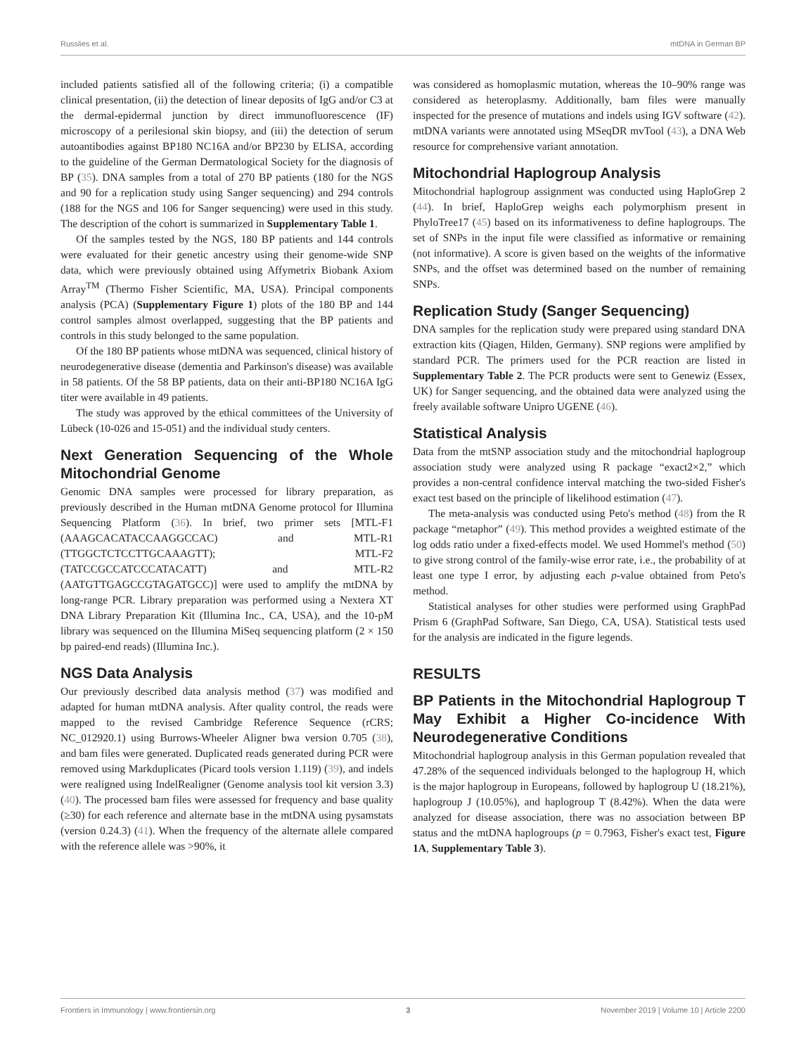Russlies et al. mtDNA in German BP
included patients satisfied all of the following criteria; (i) a compatible clinical presentation, (ii) the detection of linear deposits of IgG and/or C3 at the dermal-epidermal junction by direct immunofluorescence (IF) microscopy of a perilesional skin biopsy, and (iii) the detection of serum autoantibodies against BP180 NC16A and/or BP230 by ELISA, according to the guideline of the German Dermatological Society for the diagnosis of BP (35). DNA samples from a total of 270 BP patients (180 for the NGS and 90 for a replication study using Sanger sequencing) and 294 controls (188 for the NGS and 106 for Sanger sequencing) were used in this study. The description of the cohort is summarized in Supplementary Table 1.
Of the samples tested by the NGS, 180 BP patients and 144 controls were evaluated for their genetic ancestry using their genome-wide SNP data, which were previously obtained using Affymetrix Biobank Axiom Array<sup>TM</sup> (Thermo Fisher Scientific, MA, USA). Principal components analysis (PCA) (Supplementary Figure 1) plots of the 180 BP and 144 control samples almost overlapped, suggesting that the BP patients and controls in this study belonged to the same population.
Of the 180 BP patients whose mtDNA was sequenced, clinical history of neurodegenerative disease (dementia and Parkinson's disease) was available in 58 patients. Of the 58 BP patients, data on their anti-BP180 NC16A IgG titer were available in 49 patients.
The study was approved by the ethical committees of the University of Lübeck (10-026 and 15-051) and the individual study centers.
Next Generation Sequencing of the Whole Mitochondrial Genome
Genomic DNA samples were processed for library preparation, as previously described in the Human mtDNA Genome protocol for Illumina Sequencing Platform (36). In brief, two primer sets [MTL-F1 (AAAGCACATACCAAGGCCAC) and MTL-R1 (TTGGCTCTCCTTGCAAAGTT); MTL-F2 (TATCCGCCATCCCATACATT) and MTL-R2 (AATGTTGAGCCGTAGATGCC)] were used to amplify the mtDNA by long-range PCR. Library preparation was performed using a Nextera XT DNA Library Preparation Kit (Illumina Inc., CA, USA), and the 10-pM library was sequenced on the Illumina MiSeq sequencing platform (2 × 150 bp paired-end reads) (Illumina Inc.).
NGS Data Analysis
Our previously described data analysis method (37) was modified and adapted for human mtDNA analysis. After quality control, the reads were mapped to the revised Cambridge Reference Sequence (rCRS; NC_012920.1) using Burrows-Wheeler Aligner bwa version 0.705 (38), and bam files were generated. Duplicated reads generated during PCR were removed using Markduplicates (Picard tools version 1.119) (39), and indels were realigned using IndelRealigner (Genome analysis tool kit version 3.3) (40). The processed bam files were assessed for frequency and base quality (≥30) for each reference and alternate base in the mtDNA using pysamstats (version 0.24.3) (41). When the frequency of the alternate allele compared with the reference allele was >90%, it
was considered as homoplasmic mutation, whereas the 10–90% range was considered as heteroplasmy. Additionally, bam files were manually inspected for the presence of mutations and indels using IGV software (42). mtDNA variants were annotated using MSeqDR mvTool (43), a DNA Web resource for comprehensive variant annotation.
Mitochondrial Haplogroup Analysis
Mitochondrial haplogroup assignment was conducted using HaploGrep 2 (44). In brief, HaploGrep weighs each polymorphism present in PhyloTree17 (45) based on its informativeness to define haplogroups. The set of SNPs in the input file were classified as informative or remaining (not informative). A score is given based on the weights of the informative SNPs, and the offset was determined based on the number of remaining SNPs.
Replication Study (Sanger Sequencing)
DNA samples for the replication study were prepared using standard DNA extraction kits (Qiagen, Hilden, Germany). SNP regions were amplified by standard PCR. The primers used for the PCR reaction are listed in Supplementary Table 2. The PCR products were sent to Genewiz (Essex, UK) for Sanger sequencing, and the obtained data were analyzed using the freely available software Unipro UGENE (46).
Statistical Analysis
Data from the mtSNP association study and the mitochondrial haplogroup association study were analyzed using R package “exact2×2,” which provides a non-central confidence interval matching the two-sided Fisher's exact test based on the principle of likelihood estimation (47).
The meta-analysis was conducted using Peto's method (48) from the R package “metaphor” (49). This method provides a weighted estimate of the log odds ratio under a fixed-effects model. We used Hommel's method (50) to give strong control of the family-wise error rate, i.e., the probability of at least one type I error, by adjusting each p-value obtained from Peto's method.
Statistical analyses for other studies were performed using GraphPad Prism 6 (GraphPad Software, San Diego, CA, USA). Statistical tests used for the analysis are indicated in the figure legends.
RESULTS
BP Patients in the Mitochondrial Haplogroup T May Exhibit a Higher Co-incidence With Neurodegenerative Conditions
Mitochondrial haplogroup analysis in this German population revealed that 47.28% of the sequenced individuals belonged to the haplogroup H, which is the major haplogroup in Europeans, followed by haplogroup U (18.21%), haplogroup J (10.05%), and haplogroup T (8.42%). When the data were analyzed for disease association, there was no association between BP status and the mtDNA haplogroups (p = 0.7963, Fisher's exact test, Figure 1A, Supplementary Table 3).
Frontiers in Immunology | www.frontiersin.org 3 November 2019 | Volume 10 | Article 2200